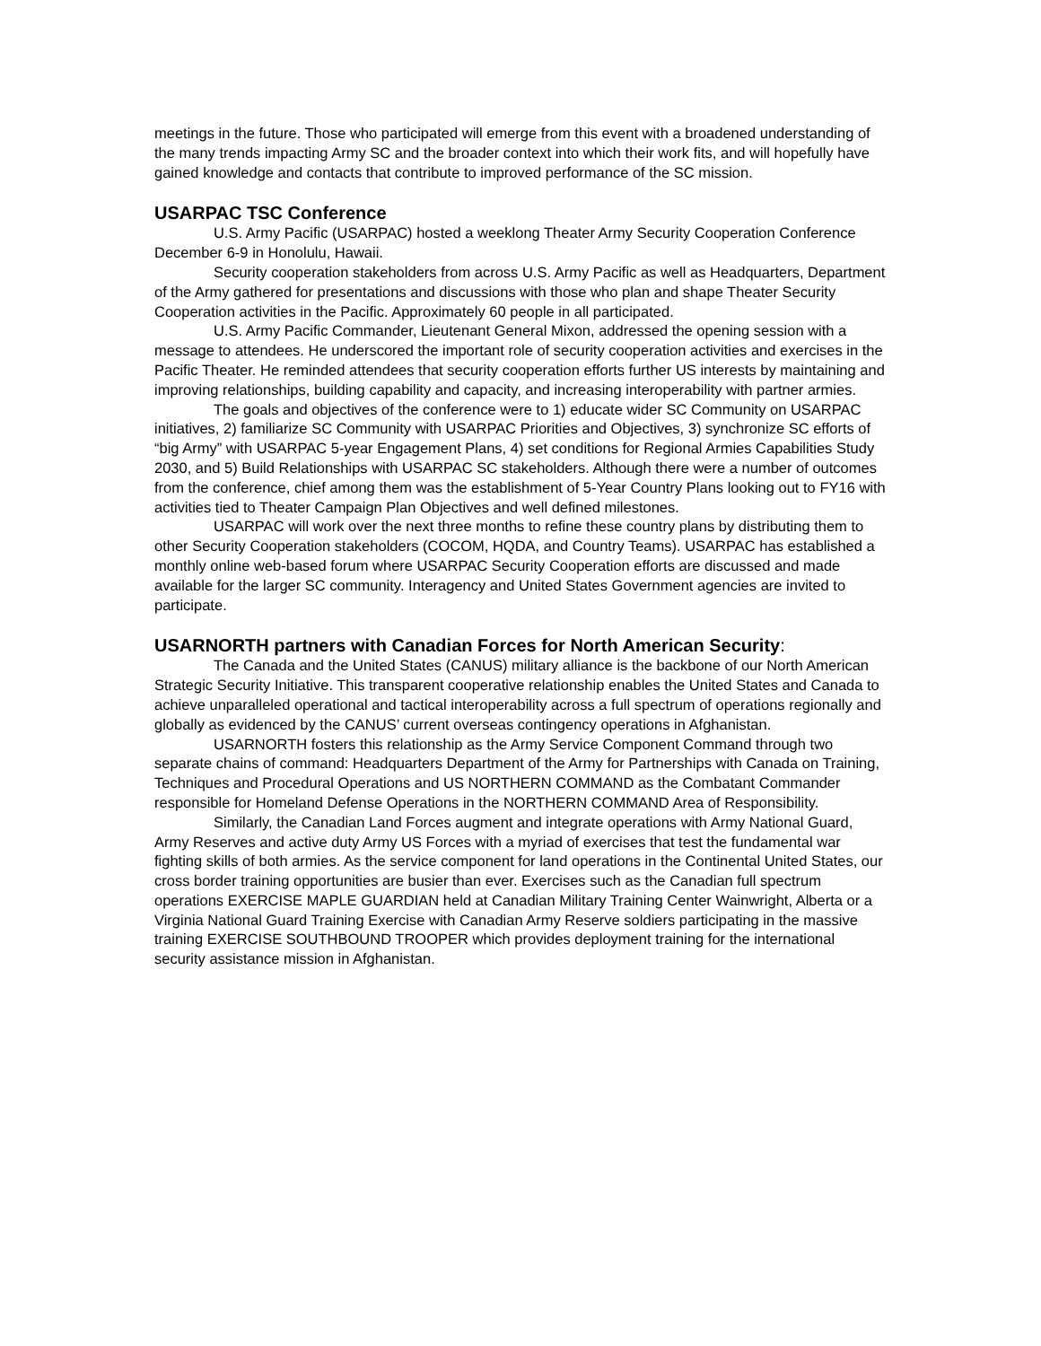meetings in the future. Those who participated will emerge from this event with a broadened understanding of the many trends impacting Army SC and the broader context into which their work fits, and will hopefully have gained knowledge and contacts that contribute to improved performance of the SC mission.
USARPAC TSC Conference
U.S. Army Pacific (USARPAC) hosted a weeklong Theater Army Security Cooperation Conference December 6-9 in Honolulu, Hawaii.
Security cooperation stakeholders from across U.S. Army Pacific as well as Headquarters, Department of the Army gathered for presentations and discussions with those who plan and shape Theater Security Cooperation activities in the Pacific. Approximately 60 people in all participated.
U.S. Army Pacific Commander, Lieutenant General Mixon, addressed the opening session with a message to attendees. He underscored the important role of security cooperation activities and exercises in the Pacific Theater. He reminded attendees that security cooperation efforts further US interests by maintaining and improving relationships, building capability and capacity, and increasing interoperability with partner armies.
The goals and objectives of the conference were to 1) educate wider SC Community on USARPAC initiatives, 2) familiarize SC Community with USARPAC Priorities and Objectives, 3) synchronize SC efforts of “big Army” with USARPAC 5-year Engagement Plans, 4) set conditions for Regional Armies Capabilities Study 2030, and 5) Build Relationships with USARPAC SC stakeholders. Although there were a number of outcomes from the conference, chief among them was the establishment of 5-Year Country Plans looking out to FY16 with activities tied to Theater Campaign Plan Objectives and well defined milestones.
USARPAC will work over the next three months to refine these country plans by distributing them to other Security Cooperation stakeholders (COCOM, HQDA, and Country Teams). USARPAC has established a monthly online web-based forum where USARPAC Security Cooperation efforts are discussed and made available for the larger SC community. Interagency and United States Government agencies are invited to participate.
USARNORTH partners with Canadian Forces for North American Security:
The Canada and the United States (CANUS) military alliance is the backbone of our North American Strategic Security Initiative. This transparent cooperative relationship enables the United States and Canada to achieve unparalleled operational and tactical interoperability across a full spectrum of operations regionally and globally as evidenced by the CANUS’ current overseas contingency operations in Afghanistan.
USARNORTH fosters this relationship as the Army Service Component Command through two separate chains of command: Headquarters Department of the Army for Partnerships with Canada on Training, Techniques and Procedural Operations and US NORTHERN COMMAND as the Combatant Commander responsible for Homeland Defense Operations in the NORTHERN COMMAND Area of Responsibility.
Similarly, the Canadian Land Forces augment and integrate operations with Army National Guard, Army Reserves and active duty Army US Forces with a myriad of exercises that test the fundamental war fighting skills of both armies. As the service component for land operations in the Continental United States, our cross border training opportunities are busier than ever. Exercises such as the Canadian full spectrum operations EXERCISE MAPLE GUARDIAN held at Canadian Military Training Center Wainwright, Alberta or a Virginia National Guard Training Exercise with Canadian Army Reserve soldiers participating in the massive training EXERCISE SOUTHBOUND TROOPER which provides deployment training for the international security assistance mission in Afghanistan.